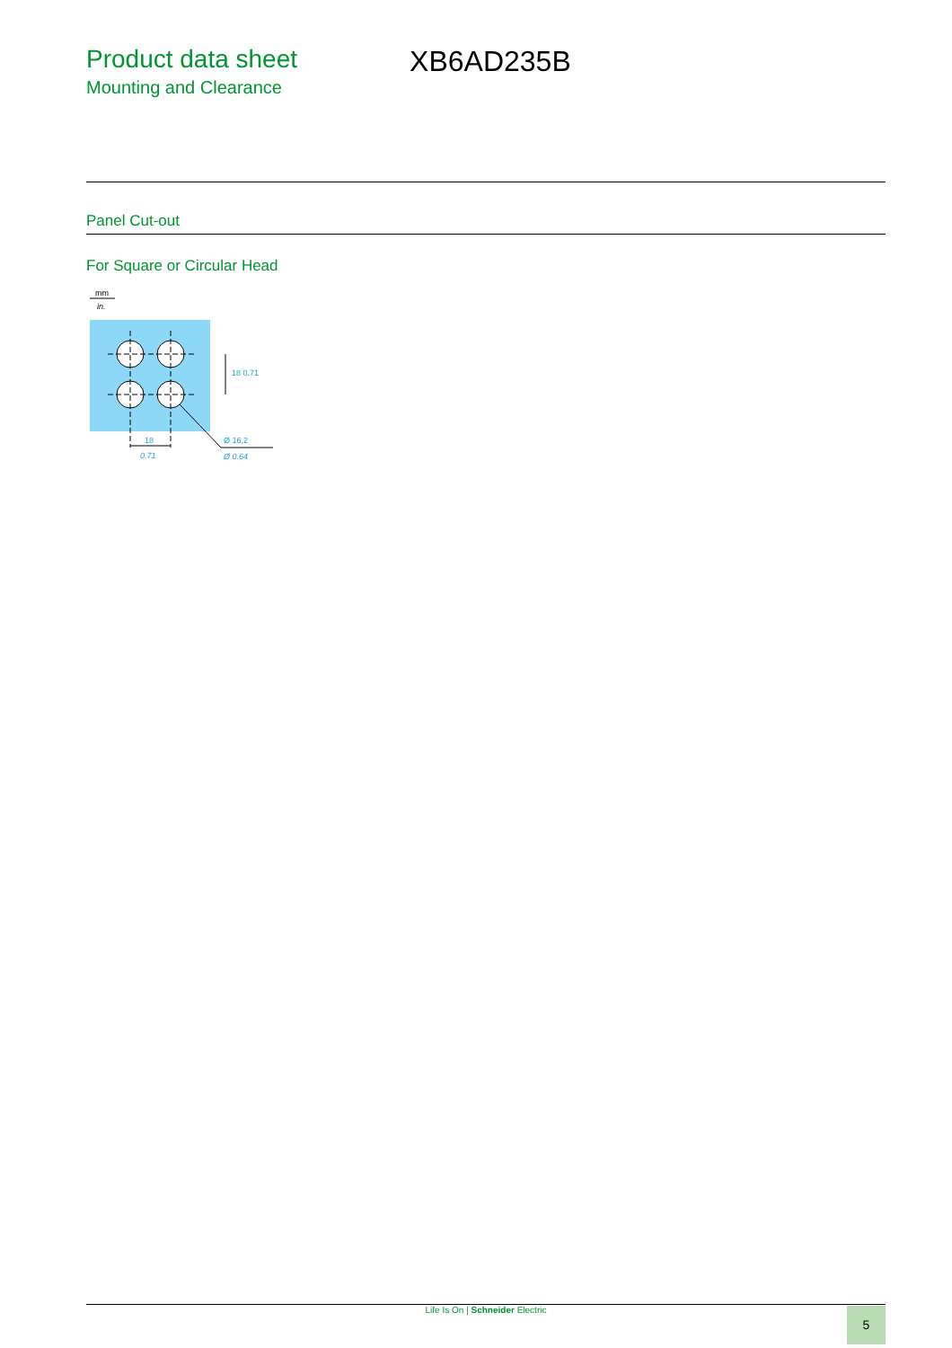Product data sheet
Mounting and Clearance
XB6AD235B
Panel Cut-out
For Square or Circular Head
mm
in.
18
0.71
Ø 16,2
Ø 0.64
18 0.71
Life Is On | Schneider Electric 5